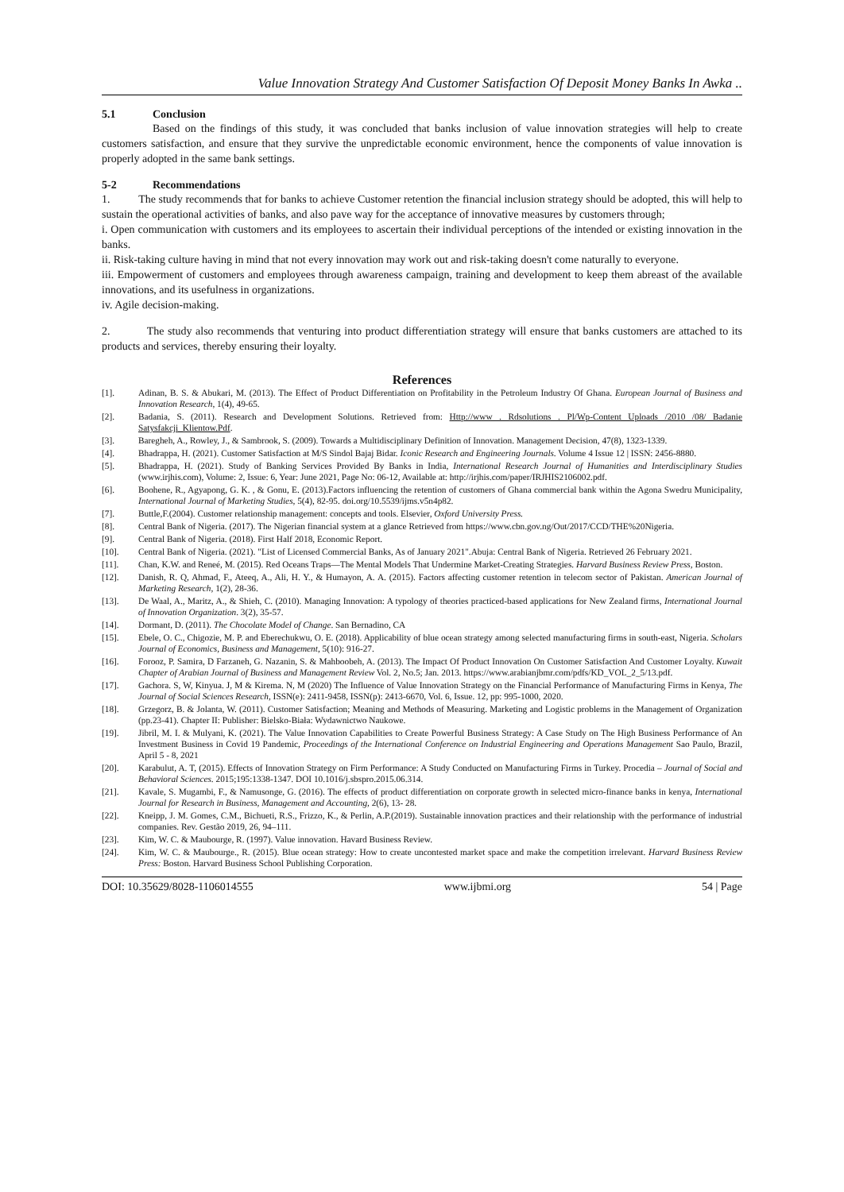Value Innovation Strategy And Customer Satisfaction Of Deposit Money Banks In Awka ..
5.1 Conclusion
Based on the findings of this study, it was concluded that banks inclusion of value innovation strategies will help to create customers satisfaction, and ensure that they survive the unpredictable economic environment, hence the components of value innovation is properly adopted in the same bank settings.
5-2 Recommendations
1. The study recommends that for banks to achieve Customer retention the financial inclusion strategy should be adopted, this will help to sustain the operational activities of banks, and also pave way for the acceptance of innovative measures by customers through;
i. Open communication with customers and its employees to ascertain their individual perceptions of the intended or existing innovation in the banks.
ii. Risk-taking culture having in mind that not every innovation may work out and risk-taking doesn't come naturally to everyone.
iii. Empowerment of customers and employees through awareness campaign, training and development to keep them abreast of the available innovations, and its usefulness in organizations.
iv. Agile decision-making.
2. The study also recommends that venturing into product differentiation strategy will ensure that banks customers are attached to its products and services, thereby ensuring their loyalty.
References
[1]. Adinan, B. S. & Abukari, M. (2013). The Effect of Product Differentiation on Profitability in the Petroleum Industry Of Ghana. European Journal of Business and Innovation Research, 1(4), 49-65.
[2]. Badania, S. (2011). Research and Development Solutions. Retrieved from: Http://www . Rdsolutions . Pl/Wp-Content Uploads /2010 /08/ Badanie Satysfakcji_Klientow.Pdf.
[3]. Baregheh, A., Rowley, J., & Sambrook, S. (2009). Towards a Multidisciplinary Definition of Innovation. Management Decision, 47(8), 1323-1339.
[4]. Bhadrappa, H. (2021). Customer Satisfaction at M/S Sindol Bajaj Bidar. Iconic Research and Engineering Journals. Volume 4 Issue 12 | ISSN: 2456-8880.
[5]. Bhadrappa, H. (2021). Study of Banking Services Provided By Banks in India, International Research Journal of Humanities and Interdisciplinary Studies (www.irjhis.com), Volume: 2, Issue: 6, Year: June 2021, Page No: 06-12, Available at: http://irjhis.com/paper/IRJHIS2106002.pdf.
[6]. Boohene, R., Agyapong, G. K. , & Gonu, E. (2013).Factors influencing the retention of customers of Ghana commercial bank within the Agona Swedru Municipality, International Journal of Marketing Studies, 5(4), 82-95. doi.org/10.5539/ijms.v5n4p82.
[7]. Buttle,F.(2004). Customer relationship management: concepts and tools. Elsevier, Oxford University Press.
[8]. Central Bank of Nigeria. (2017). The Nigerian financial system at a glance Retrieved from https://www.cbn.gov.ng/Out/2017/CCD/THE%20Nigeria.
[9]. Central Bank of Nigeria. (2018). First Half 2018, Economic Report.
[10]. Central Bank of Nigeria. (2021). "List of Licensed Commercial Banks, As of January 2021".Abuja: Central Bank of Nigeria. Retrieved 26 February 2021.
[11]. Chan, K.W. and Reneé, M. (2015). Red Oceans Traps—The Mental Models That Undermine Market-Creating Strategies. Harvard Business Review Press, Boston.
[12]. Danish, R. Q, Ahmad, F., Ateeq, A., Ali, H. Y., & Humayon, A. A. (2015). Factors affecting customer retention in telecom sector of Pakistan. American Journal of Marketing Research, 1(2), 28-36.
[13]. De Waal, A., Maritz, A., & Shieh, C. (2010). Managing Innovation: A typology of theories practiced-based applications for New Zealand firms, International Journal of Innovation Organization. 3(2), 35-57.
[14]. Dormant, D. (2011). The Chocolate Model of Change. San Bernadino, CA
[15]. Ebele, O. C., Chigozie, M. P. and Eberechukwu, O. E. (2018). Applicability of blue ocean strategy among selected manufacturing firms in south-east, Nigeria. Scholars Journal of Economics, Business and Management, 5(10): 916-27.
[16]. Forooz, P. Samira, D Farzaneh, G. Nazanin, S. & Mahboobeh, A. (2013). The Impact Of Product Innovation On Customer Satisfaction And Customer Loyalty. Kuwait Chapter of Arabian Journal of Business and Management Review Vol. 2, No.5; Jan. 2013. https://www.arabianjbmr.com/pdfs/KD_VOL_2_5/13.pdf.
[17]. Gachora. S, W, Kinyua. J, M & Kirema. N, M (2020) The Influence of Value Innovation Strategy on the Financial Performance of Manufacturing Firms in Kenya, The Journal of Social Sciences Research, ISSN(e): 2411-9458, ISSN(p): 2413-6670, Vol. 6, Issue. 12, pp: 995-1000, 2020.
[18]. Grzegorz, B. & Jolanta, W. (2011). Customer Satisfaction; Meaning and Methods of Measuring. Marketing and Logistic problems in the Management of Organization (pp.23-41). Chapter II: Publisher: Bielsko-Biała: Wydawnictwo Naukowe.
[19]. Jibril, M. I. & Mulyani, K. (2021). The Value Innovation Capabilities to Create Powerful Business Strategy: A Case Study on The High Business Performance of An Investment Business in Covid 19 Pandemic, Proceedings of the International Conference on Industrial Engineering and Operations Management Sao Paulo, Brazil, April 5 - 8, 2021
[20]. Karabulut, A. T, (2015). Effects of Innovation Strategy on Firm Performance: A Study Conducted on Manufacturing Firms in Turkey. Procedia – Journal of Social and Behavioral Sciences. 2015;195:1338-1347. DOI 10.1016/j.sbspro.2015.06.314.
[21]. Kavale, S. Mugambi, F., & Namusonge, G. (2016). The effects of product differentiation on corporate growth in selected micro-finance banks in kenya, International Journal for Research in Business, Management and Accounting, 2(6), 13- 28.
[22]. Kneipp, J. M. Gomes, C.M., Bichueti, R.S., Frizzo, K., & Perlin, A.P.(2019). Sustainable innovation practices and their relationship with the performance of industrial companies. Rev. Gestão 2019, 26, 94–111.
[23]. Kim, W. C. & Maubourge, R. (1997). Value innovation. Havard Business Review.
[24]. Kim, W. C. & Maubourge., R. (2015). Blue ocean strategy: How to create uncontested market space and make the competition irrelevant. Harvard Business Review Press: Boston. Harvard Business School Publishing Corporation.
DOI: 10.35629/8028-1106014555 www.ijbmi.org 54 | Page